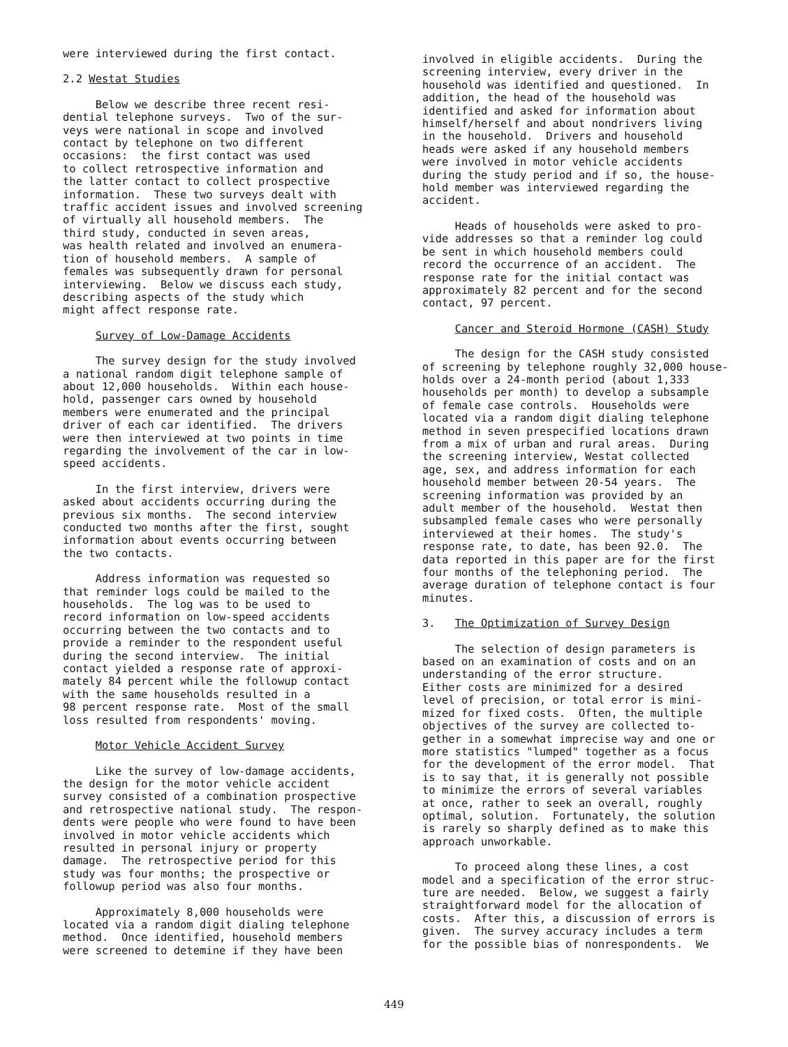were interviewed during the first contact.
2.2 Westat Studies
Below we describe three recent resi- dential telephone surveys. Two of the sur- veys were national in scope and involved contact by telephone on two different occasions: the first contact was used to collect retrospective information and the latter contact to collect prospective information. These two surveys dealt with traffic accident issues and involved screening of virtually all household members. The third study, conducted in seven areas, was health related and involved an enumera- tion of household members. A sample of females was subsequently drawn for personal interviewing. Below we discuss each study, describing aspects of the study which might affect response rate.
Survey of Low-Damage Accidents
The survey design for the study involved a national random digit telephone sample of about 12,000 households. Within each house- hold, passenger cars owned by household members were enumerated and the principal driver of each car identified. The drivers were then interviewed at two points in time regarding the involvement of the car in low- speed accidents.
In the first interview, drivers were asked about accidents occurring during the previous six months. The second interview conducted two months after the first, sought information about events occurring between the two contacts.
Address information was requested so that reminder logs could be mailed to the households. The log was to be used to record information on low-speed accidents occurring between the two contacts and to provide a reminder to the respondent useful during the second interview. The initial contact yielded a response rate of approxi- mately 84 percent while the followup contact with the same households resulted in a 98 percent response rate. Most of the small loss resulted from respondents' moving.
Motor Vehicle Accident Survey
Like the survey of low-damage accidents, the design for the motor vehicle accident survey consisted of a combination prospective and retrospective national study. The respon- dents were people who were found to have been involved in motor vehicle accidents which resulted in personal injury or property damage. The retrospective period for this study was four months; the prospective or followup period was also four months.
Approximately 8,000 households were located via a random digit dialing telephone method. Once identified, household members were screened to detemine if they have been
involved in eligible accidents. During the screening interview, every driver in the household was identified and questioned. In addition, the head of the household was identified and asked for information about himself/herself and about nondrivers living in the household. Drivers and household heads were asked if any household members were involved in motor vehicle accidents during the study period and if so, the house- hold member was interviewed regarding the accident.
Heads of households were asked to pro- vide addresses so that a reminder log could be sent in which household members could record the occurrence of an accident. The response rate for the initial contact was approximately 82 percent and for the second contact, 97 percent.
Cancer and Steroid Hormone (CASH) Study
The design for the CASH study consisted of screening by telephone roughly 32,000 house- holds over a 24-month period (about 1,333 households per month) to develop a subsample of female case controls. Households were located via a random digit dialing telephone method in seven prespecified locations drawn from a mix of urban and rural areas. During the screening interview, Westat collected age, sex, and address information for each household member between 20-54 years. The screening information was provided by an adult member of the household. Westat then subsampled female cases who were personally interviewed at their homes. The study's response rate, to date, has been 92.0. The data reported in this paper are for the first four months of the telephoning period. The average duration of telephone contact is four minutes.
3. The Optimization of Survey Design
The selection of design parameters is based on an examination of costs and on an understanding of the error structure. Either costs are minimized for a desired level of precision, or total error is mini- mized for fixed costs. Often, the multiple objectives of the survey are collected to- gether in a somewhat imprecise way and one or more statistics "lumped" together as a focus for the development of the error model. That is to say that, it is generally not possible to minimize the errors of several variables at once, rather to seek an overall, roughly optimal, solution. Fortunately, the solution is rarely so sharply defined as to make this approach unworkable.
To proceed along these lines, a cost model and a specification of the error struc- ture are needed. Below, we suggest a fairly straightforward model for the allocation of costs. After this, a discussion of errors is given. The survey accuracy includes a term for the possible bias of nonrespondents. We
449